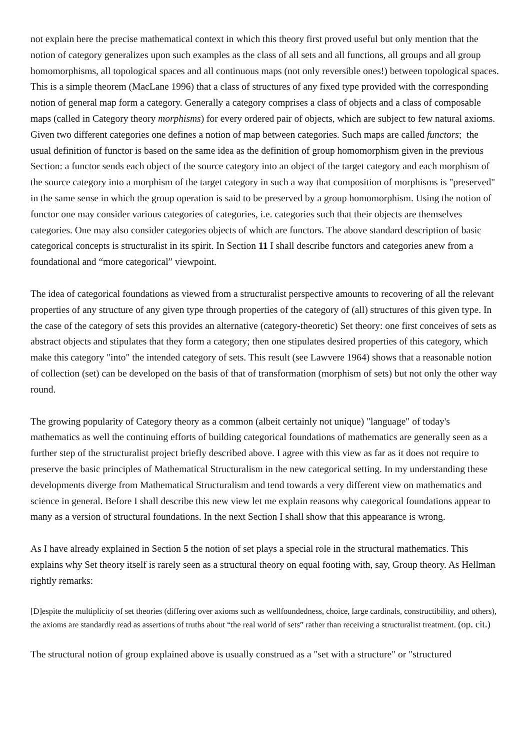not explain here the precise mathematical context in which this theory first proved useful but only mention that the notion of category generalizes upon such examples as the class of all sets and all functions, all groups and all group homomorphisms, all topological spaces and all continuous maps (not only reversible ones!) between topological spaces. This is a simple theorem (MacLane 1996) that a class of structures of any fixed type provided with the corresponding notion of general map form a category. Generally a category comprises a class of objects and a class of composable maps (called in Category theory morphisms) for every ordered pair of objects, which are subject to few natural axioms. Given two different categories one defines a notion of map between categories. Such maps are called functors; the usual definition of functor is based on the same idea as the definition of group homomorphism given in the previous Section: a functor sends each object of the source category into an object of the target category and each morphism of the source category into a morphism of the target category in such a way that composition of morphisms is "preserved" in the same sense in which the group operation is said to be preserved by a group homomorphism. Using the notion of functor one may consider various categories of categories, i.e. categories such that their objects are themselves categories. One may also consider categories objects of which are functors. The above standard description of basic categorical concepts is structuralist in its spirit. In Section 11 I shall describe functors and categories anew from a foundational and “more categorical” viewpoint.
The idea of categorical foundations as viewed from a structuralist perspective amounts to recovering of all the relevant properties of any structure of any given type through properties of the category of (all) structures of this given type. In the case of the category of sets this provides an alternative (category-theoretic) Set theory: one first conceives of sets as abstract objects and stipulates that they form a category; then one stipulates desired properties of this category, which make this category "into" the intended category of sets. This result (see Lawvere 1964) shows that a reasonable notion of collection (set) can be developed on the basis of that of transformation (morphism of sets) but not only the other way round.
The growing popularity of Category theory as a common (albeit certainly not unique) "language" of today's mathematics as well the continuing efforts of building categorical foundations of mathematics are generally seen as a further step of the structuralist project briefly described above. I agree with this view as far as it does not require to preserve the basic principles of Mathematical Structuralism in the new categorical setting. In my understanding these developments diverge from Mathematical Structuralism and tend towards a very different view on mathematics and science in general. Before I shall describe this new view let me explain reasons why categorical foundations appear to many as a version of structural foundations. In the next Section I shall show that this appearance is wrong.
As I have already explained in Section 5 the notion of set plays a special role in the structural mathematics. This explains why Set theory itself is rarely seen as a structural theory on equal footing with, say, Group theory. As Hellman rightly remarks:
[D]espite the multiplicity of set theories (differing over axioms such as wellfoundedness, choice, large cardinals, constructibility, and others), the axioms are standardly read as assertions of truths about “the real world of sets” rather than receiving a structuralist treatment. (op. cit.)
The structural notion of group explained above is usually construed as a "set with a structure" or "structured